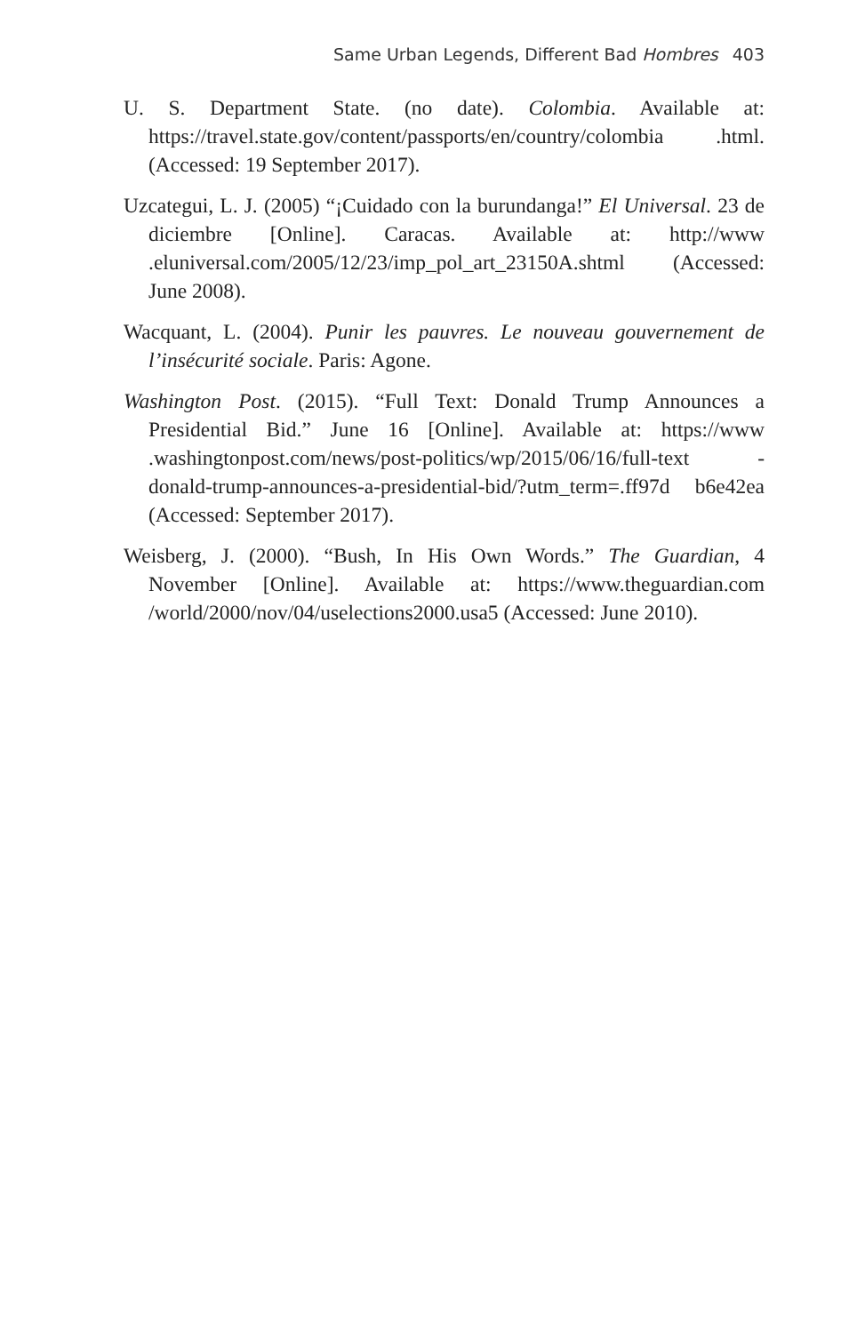Same Urban Legends, Different Bad Hombres 403
U. S. Department State. (no date). Colombia. Available at: https://travel.state.gov/content/passports/en/country/colombia .html. (Accessed: 19 September 2017).
Uzcategui, L. J. (2005) “¡Cuidado con la burundanga!” El Universal. 23 de diciembre [Online]. Caracas. Available at: http://www .eluniversal.com/2005/12/23/imp_pol_art_23150A.shtml (Accessed: June 2008).
Wacquant, L. (2004). Punir les pauvres. Le nouveau gouvernement de l’insécurité sociale. Paris: Agone.
Washington Post. (2015). “Full Text: Donald Trump Announces a Presidential Bid.” June 16 [Online]. Available at: https://www .washingtonpost.com/news/post-politics/wp/2015/06/16/full-text -donald-trump-announces-a-presidential-bid/?utm_term=.ff97d b6e42ea (Accessed: September 2017).
Weisberg, J. (2000). “Bush, In His Own Words.” The Guardian, 4 November [Online]. Available at: https://www.theguardian.com /world/2000/nov/04/uselections2000.usa5 (Accessed: June 2010).